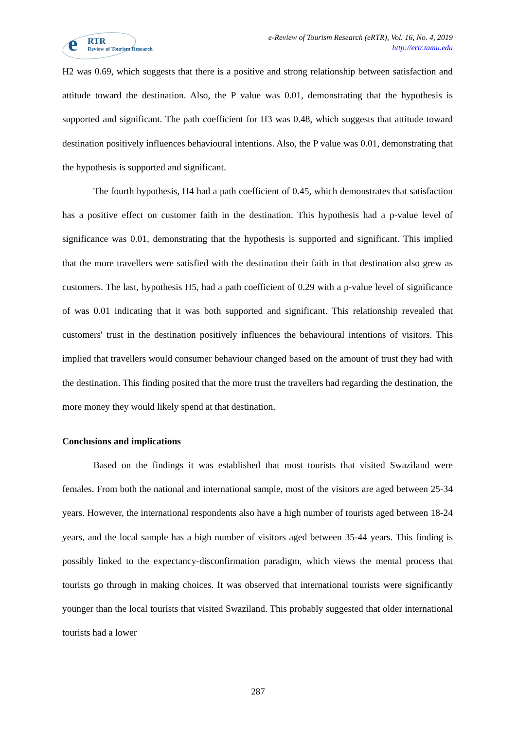e RTR
Review of Tourism Research
e-Review of Tourism Research (eRTR), Vol. 16, No. 4, 2019
http://ertr.tamu.edu
H2 was 0.69, which suggests that there is a positive and strong relationship between satisfaction and attitude toward the destination. Also, the P value was 0.01, demonstrating that the hypothesis is supported and significant. The path coefficient for H3 was 0.48, which suggests that attitude toward destination positively influences behavioural intentions. Also, the P value was 0.01, demonstrating that the hypothesis is supported and significant.
The fourth hypothesis, H4 had a path coefficient of 0.45, which demonstrates that satisfaction has a positive effect on customer faith in the destination. This hypothesis had a p-value level of significance was 0.01, demonstrating that the hypothesis is supported and significant. This implied that the more travellers were satisfied with the destination their faith in that destination also grew as customers. The last, hypothesis H5, had a path coefficient of 0.29 with a p-value level of significance of was 0.01 indicating that it was both supported and significant. This relationship revealed that customers' trust in the destination positively influences the behavioural intentions of visitors. This implied that travellers would consumer behaviour changed based on the amount of trust they had with the destination. This finding posited that the more trust the travellers had regarding the destination, the more money they would likely spend at that destination.
Conclusions and implications
Based on the findings it was established that most tourists that visited Swaziland were females. From both the national and international sample, most of the visitors are aged between 25-34 years. However, the international respondents also have a high number of tourists aged between 18-24 years, and the local sample has a high number of visitors aged between 35-44 years. This finding is possibly linked to the expectancy-disconfirmation paradigm, which views the mental process that tourists go through in making choices. It was observed that international tourists were significantly younger than the local tourists that visited Swaziland. This probably suggested that older international tourists had a lower
287